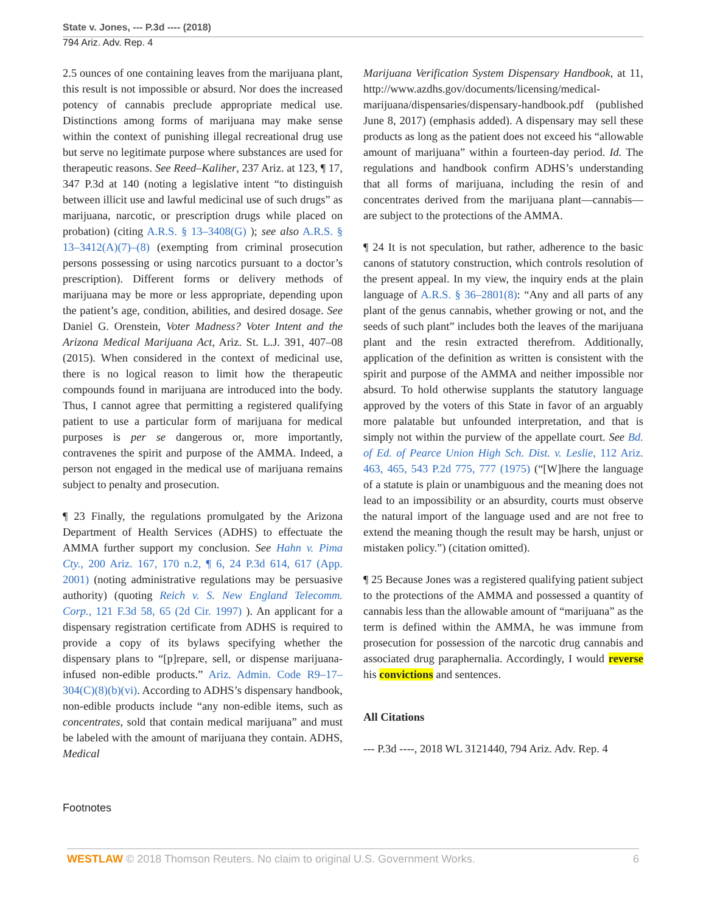State v. Jones, --- P.3d ---- (2018)
794 Ariz. Adv. Rep. 4
2.5 ounces of one containing leaves from the marijuana plant, this result is not impossible or absurd. Nor does the increased potency of cannabis preclude appropriate medical use. Distinctions among forms of marijuana may make sense within the context of punishing illegal recreational drug use but serve no legitimate purpose where substances are used for therapeutic reasons. See Reed–Kaliher, 237 Ariz. at 123, ¶ 17, 347 P.3d at 140 (noting a legislative intent “to distinguish between illicit use and lawful medicinal use of such drugs” as marijuana, narcotic, or prescription drugs while placed on probation) (citing A.R.S. § 13–3408(G) ); see also A.R.S. § 13–3412(A)(7)–(8) (exempting from criminal prosecution persons possessing or using narcotics pursuant to a doctor’s prescription). Different forms or delivery methods of marijuana may be more or less appropriate, depending upon the patient’s age, condition, abilities, and desired dosage. See Daniel G. Orenstein, Voter Madness? Voter Intent and the Arizona Medical Marijuana Act, Ariz. St. L.J. 391, 407–08 (2015). When considered in the context of medicinal use, there is no logical reason to limit how the therapeutic compounds found in marijuana are introduced into the body. Thus, I cannot agree that permitting a registered qualifying patient to use a particular form of marijuana for medical purposes is per se dangerous or, more importantly, contravenes the spirit and purpose of the AMMA. Indeed, a person not engaged in the medical use of marijuana remains subject to penalty and prosecution.
¶ 23 Finally, the regulations promulgated by the Arizona Department of Health Services (ADHS) to effectuate the AMMA further support my conclusion. See Hahn v. Pima Cty., 200 Ariz. 167, 170 n.2, ¶ 6, 24 P.3d 614, 617 (App. 2001) (noting administrative regulations may be persuasive authority) (quoting Reich v. S. New England Telecomm. Corp., 121 F.3d 58, 65 (2d Cir. 1997) ). An applicant for a dispensary registration certificate from ADHS is required to provide a copy of its bylaws specifying whether the dispensary plans to “[p]repare, sell, or dispense marijuana-infused non-edible products.” Ariz. Admin. Code R9–17–304(C)(8)(b)(vi). According to ADHS’s dispensary handbook, non-edible products include “any non-edible items, such as concentrates, sold that contain medical marijuana” and must be labeled with the amount of marijuana they contain. ADHS, Medical
Marijuana Verification System Dispensary Handbook, at 11, http://www.azdhs.gov/documents/licensing/medical-marijuana/dispensaries/dispensary-handbook.pdf (published June 8, 2017) (emphasis added). A dispensary may sell these products as long as the patient does not exceed his “allowable amount of marijuana” within a fourteen-day period. Id. The regulations and handbook confirm ADHS’s understanding that all forms of marijuana, including the resin of and concentrates derived from the marijuana plant—cannabis—are subject to the protections of the AMMA.
¶ 24 It is not speculation, but rather, adherence to the basic canons of statutory construction, which controls resolution of the present appeal. In my view, the inquiry ends at the plain language of A.R.S. § 36–2801(8): “Any and all parts of any plant of the genus cannabis, whether growing or not, and the seeds of such plant” includes both the leaves of the marijuana plant and the resin extracted therefrom. Additionally, application of the definition as written is consistent with the spirit and purpose of the AMMA and neither impossible nor absurd. To hold otherwise supplants the statutory language approved by the voters of this State in favor of an arguably more palatable but unfounded interpretation, and that is simply not within the purview of the appellate court. See Bd. of Ed. of Pearce Union High Sch. Dist. v. Leslie, 112 Ariz. 463, 465, 543 P.2d 775, 777 (1975) (“[W]here the language of a statute is plain or unambiguous and the meaning does not lead to an impossibility or an absurdity, courts must observe the natural import of the language used and are not free to extend the meaning though the result may be harsh, unjust or mistaken policy.”) (citation omitted).
¶ 25 Because Jones was a registered qualifying patient subject to the protections of the AMMA and possessed a quantity of cannabis less than the allowable amount of “marijuana” as the term is defined within the AMMA, he was immune from prosecution for possession of the narcotic drug cannabis and associated drug paraphernalia. Accordingly, I would reverse his convictions and sentences.
All Citations
--- P.3d ----, 2018 WL 3121440, 794 Ariz. Adv. Rep. 4
Footnotes
WESTLAW © 2018 Thomson Reuters. No claim to original U.S. Government Works. 6